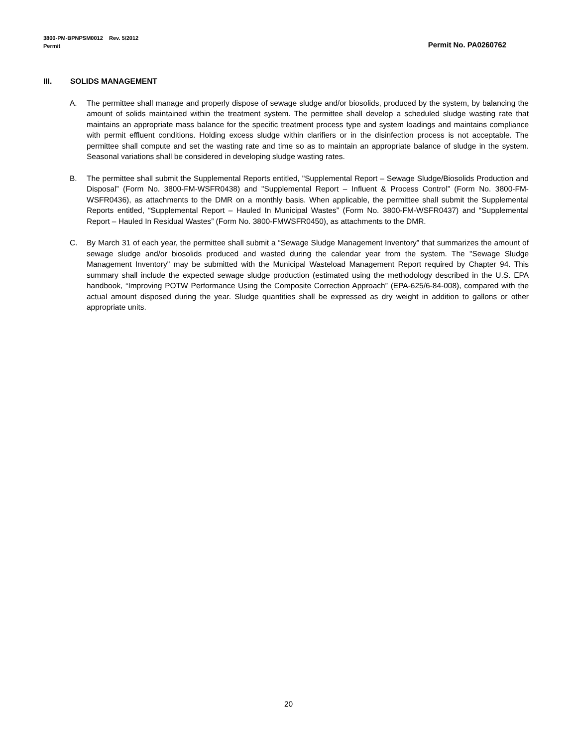3800-PM-BPNPSM0012 Rev. 5/2012
Permit Permit No. PA0260762
III. SOLIDS MANAGEMENT
A. The permittee shall manage and properly dispose of sewage sludge and/or biosolids, produced by the system, by balancing the amount of solids maintained within the treatment system. The permittee shall develop a scheduled sludge wasting rate that maintains an appropriate mass balance for the specific treatment process type and system loadings and maintains compliance with permit effluent conditions. Holding excess sludge within clarifiers or in the disinfection process is not acceptable. The permittee shall compute and set the wasting rate and time so as to maintain an appropriate balance of sludge in the system. Seasonal variations shall be considered in developing sludge wasting rates.
B. The permittee shall submit the Supplemental Reports entitled, "Supplemental Report – Sewage Sludge/Biosolids Production and Disposal” (Form No. 3800-FM-WSFR0438) and "Supplemental Report – Influent & Process Control” (Form No. 3800-FM-WSFR0436), as attachments to the DMR on a monthly basis. When applicable, the permittee shall submit the Supplemental Reports entitled, “Supplemental Report – Hauled In Municipal Wastes” (Form No. 3800-FM-WSFR0437) and “Supplemental Report – Hauled In Residual Wastes” (Form No. 3800-FMWSFR0450), as attachments to the DMR.
C. By March 31 of each year, the permittee shall submit a “Sewage Sludge Management Inventory” that summarizes the amount of sewage sludge and/or biosolids produced and wasted during the calendar year from the system. The "Sewage Sludge Management Inventory" may be submitted with the Municipal Wasteload Management Report required by Chapter 94. This summary shall include the expected sewage sludge production (estimated using the methodology described in the U.S. EPA handbook, “Improving POTW Performance Using the Composite Correction Approach” (EPA-625/6-84-008), compared with the actual amount disposed during the year. Sludge quantities shall be expressed as dry weight in addition to gallons or other appropriate units.
20